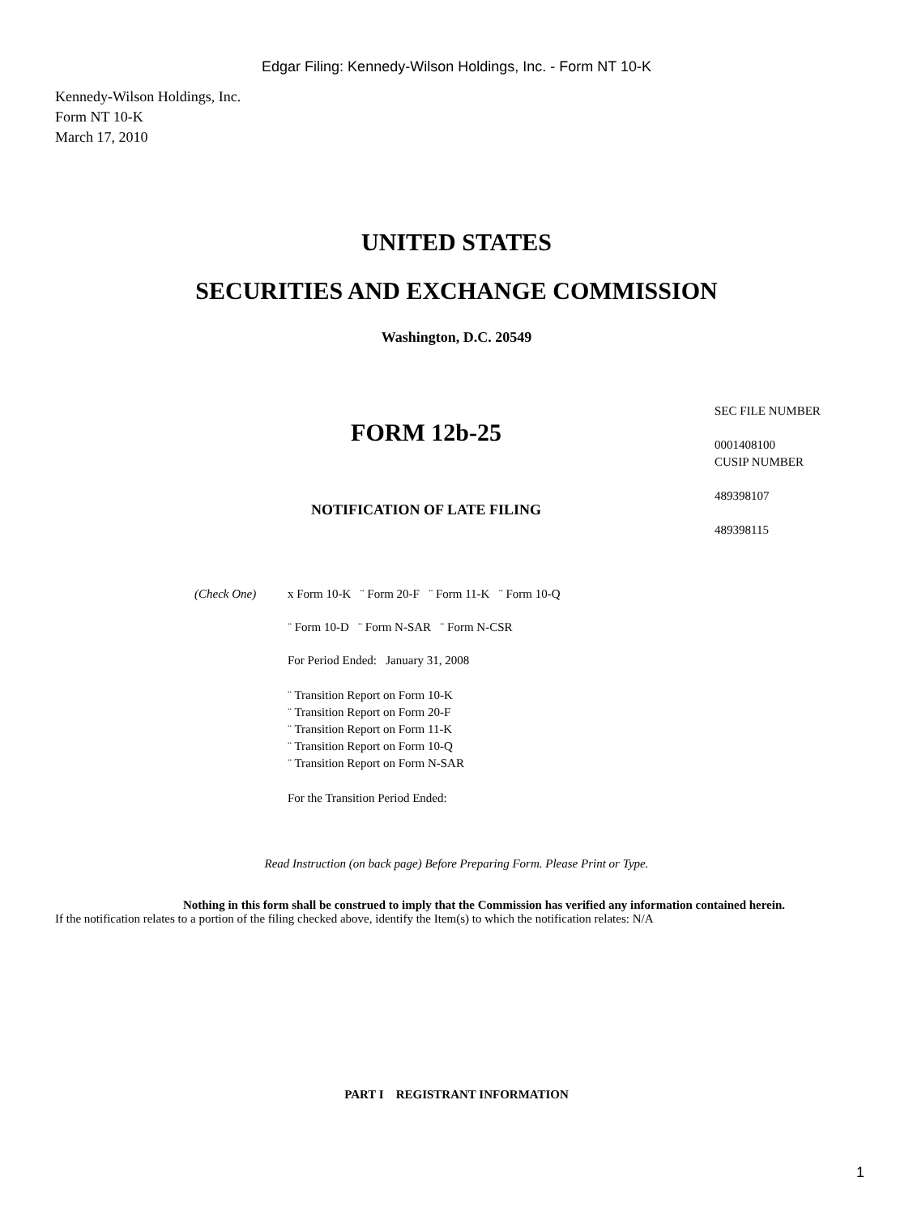Edgar Filing: Kennedy-Wilson Holdings, Inc. - Form NT 10-K
Kennedy-Wilson Holdings, Inc.
Form NT 10-K
March 17, 2010
UNITED STATES
SECURITIES AND EXCHANGE COMMISSION
Washington, D.C. 20549
FORM 12b-25
NOTIFICATION OF LATE FILING
SEC FILE NUMBER
0001408100
CUSIP NUMBER
489398107
489398115
(Check One) x Form 10-K ¨ Form 20-F ¨ Form 11-K ¨ Form 10-Q
¨ Form 10-D ¨ Form N-SAR ¨ Form N-CSR
For Period Ended: January 31, 2008
¨ Transition Report on Form 10-K
¨ Transition Report on Form 20-F
¨ Transition Report on Form 11-K
¨ Transition Report on Form 10-Q
¨ Transition Report on Form N-SAR
For the Transition Period Ended:
Read Instruction (on back page) Before Preparing Form. Please Print or Type.
Nothing in this form shall be construed to imply that the Commission has verified any information contained herein.
If the notification relates to a portion of the filing checked above, identify the Item(s) to which the notification relates: N/A
PART I REGISTRANT INFORMATION
1